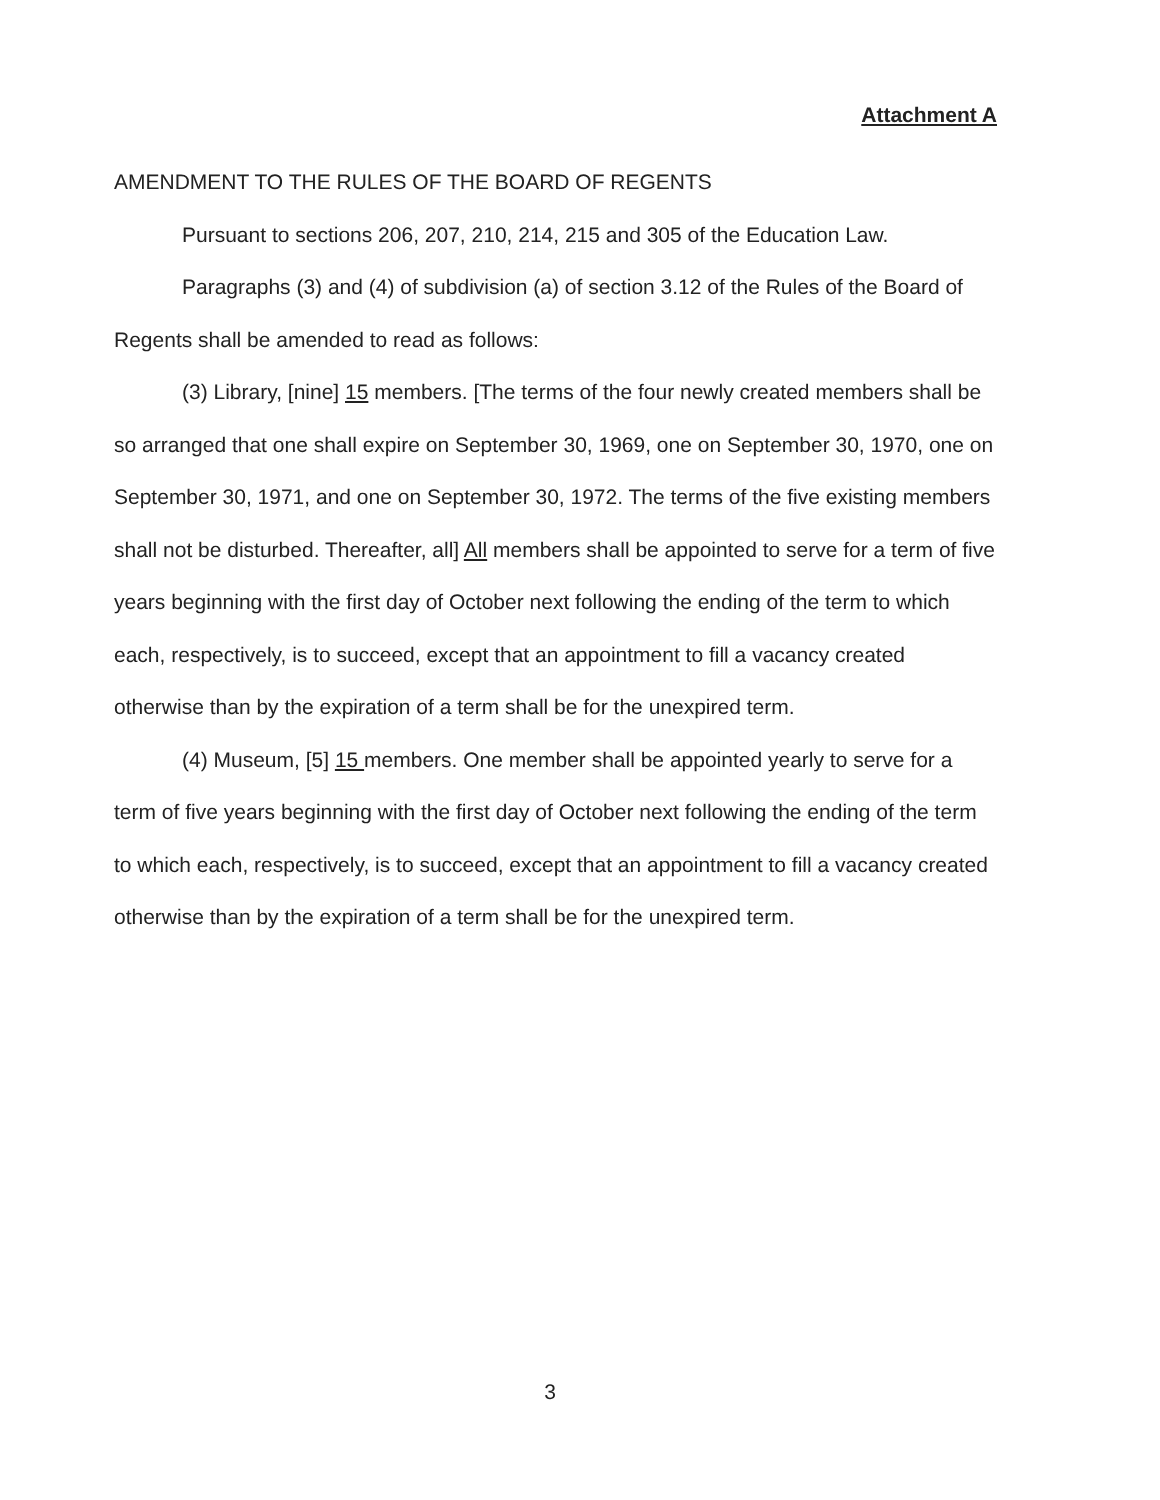Attachment A
AMENDMENT TO THE RULES OF THE BOARD OF REGENTS
Pursuant to sections 206, 207, 210, 214, 215 and 305 of the Education Law.
Paragraphs (3) and (4) of subdivision (a) of section 3.12 of the Rules of the Board of Regents shall be amended to read as follows:
(3) Library, [nine] 15 members. [The terms of the four newly created members shall be so arranged that one shall expire on September 30, 1969, one on September 30, 1970, one on September 30, 1971, and one on September 30, 1972. The terms of the five existing members shall not be disturbed. Thereafter, all] All members shall be appointed to serve for a term of five years beginning with the first day of October next following the ending of the term to which each, respectively, is to succeed, except that an appointment to fill a vacancy created otherwise than by the expiration of a term shall be for the unexpired term.
(4) Museum, [5] 15 members. One member shall be appointed yearly to serve for a term of five years beginning with the first day of October next following the ending of the term to which each, respectively, is to succeed, except that an appointment to fill a vacancy created otherwise than by the expiration of a term shall be for the unexpired term.
3